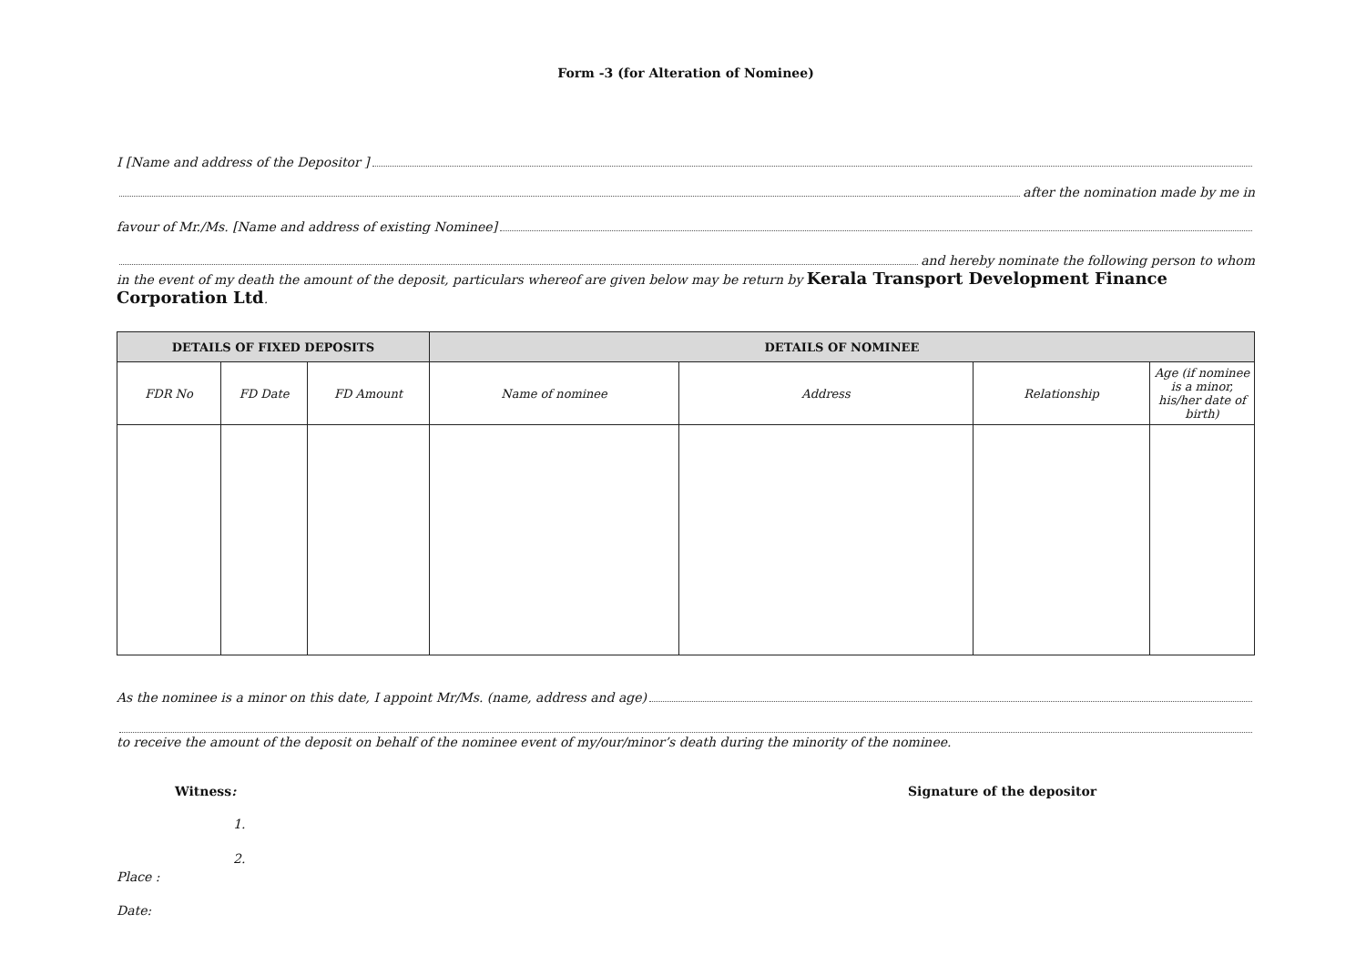Form -3 (for Alteration of Nominee)
I [Name and address of the Depositor ]
after the nomination made by me in
favour of Mr./Ms. [Name and address of existing Nominee]
and hereby nominate the following person to whom
in the event of my death the amount of the deposit, particulars whereof are given below may be return by Kerala Transport Development Finance Corporation Ltd.
| DETAILS OF FIXED DEPOSITS | | | DETAILS OF NOMINEE | | | |
| --- | --- | --- | --- | --- | --- | --- |
| FDR No | FD Date | FD Amount | Name of nominee | Address | Relationship | Age (if nominee is a minor, his/her date of birth) |
As the nominee is a minor on this date, I appoint Mr/Ms. (name, address and age)
to receive the amount of the deposit on behalf of the nominee event of my/our/minor’s death during the minority of the nominee.
Witness: Signature of the depositor
1.
2.
Place :
Date: